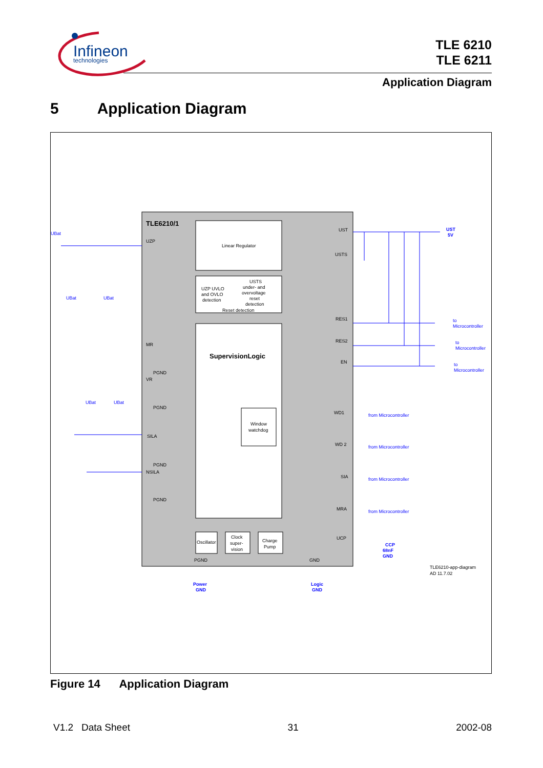Infineon
technologies
TLE 6210
TLE 6211
Application Diagram
5 Application Diagram
TLE6210/1
Linear Regulator
UZP UVLO
and OVLO
detection
USTS
under- and
overvoltage
reset
detection
Reset detection
SupervisionLogic
Window
watchdog
Oscillator
Clock
super-
vision
Charge
Pump
UZP
MR
VR
SILA
NSILA
UST
USTS
RES1
RES2
EN
WD1
WD 2
SIA
MRA
UCP
PGND
GND
PGND
PGND
PGND
PGND
UST
5V
to
Microcontroller
to
Microcontroller
to
Microcontroller
from Microcontroller
from Microcontroller
from Microcontroller
from Microcontroller
GND
CCP
68nF
Power
GND
Logic
GND
UBat
UBat
UBat
UBat
UBat
TLE6210-app-diagram
AD 11.7.02
Figure 14 Application Diagram
V1.2 Data Sheet 31 2002-08